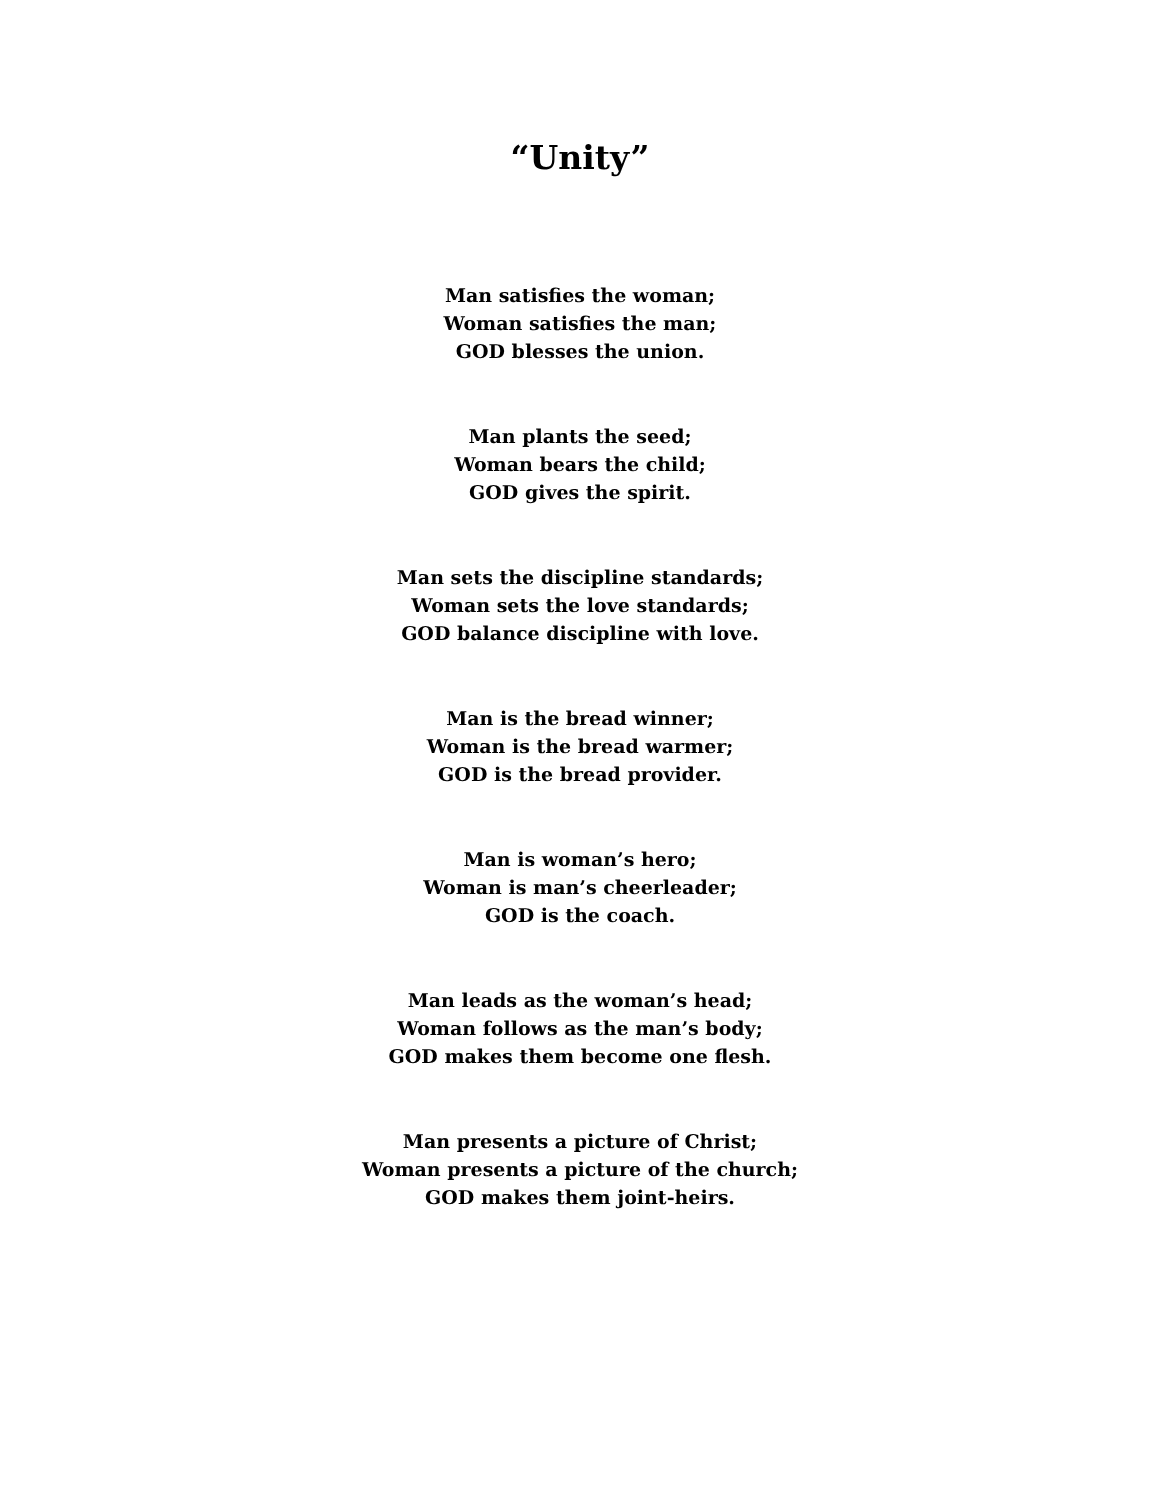“Unity”
Man satisfies the woman;
Woman satisfies the man;
GOD blesses the union.
Man plants the seed;
Woman bears the child;
GOD gives the spirit.
Man sets the discipline standards;
Woman sets the love standards;
GOD balance discipline with love.
Man is the bread winner;
Woman is the bread warmer;
GOD is the bread provider.
Man is woman’s hero;
Woman is man’s cheerleader;
GOD is the coach.
Man leads as the woman’s head;
Woman follows as the man’s body;
GOD makes them become one flesh.
Man presents a picture of Christ;
Woman presents a picture of the church;
GOD makes them joint-heirs.